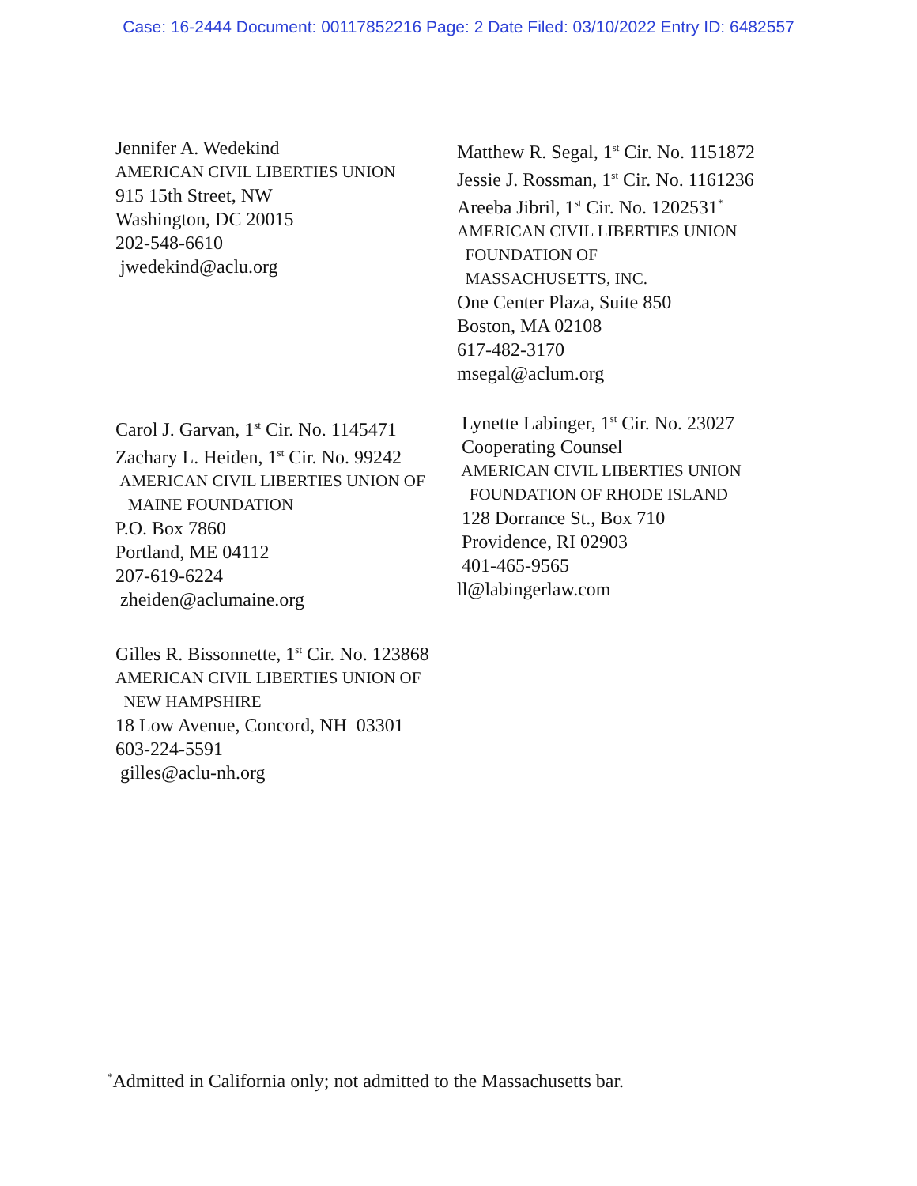Case: 16-2444 Document: 00117852216 Page: 2 Date Filed: 03/10/2022 Entry ID: 6482557
Jennifer A. Wedekind
AMERICAN CIVIL LIBERTIES UNION
915 15th Street, NW
Washington, DC 20015
202-548-6610
jwedekind@aclu.org
Matthew R. Segal, 1<sup>st</sup> Cir. No. 1151872
Jessie J. Rossman, 1<sup>st</sup> Cir. No. 1161236
Areeba Jibril, 1<sup>st</sup> Cir. No. 1202531<sup>*</sup>
AMERICAN CIVIL LIBERTIES UNION
FOUNDATION OF
MASSACHUSETTS, INC.
One Center Plaza, Suite 850
Boston, MA 02108
617-482-3170
msegal@aclum.org
Carol J. Garvan, 1<sup>st</sup> Cir. No. 1145471
Zachary L. Heiden, 1<sup>st</sup> Cir. No. 99242
AMERICAN CIVIL LIBERTIES UNION OF
MAINE FOUNDATION
P.O. Box 7860
Portland, ME 04112
207-619-6224
zheiden@aclumaine.org
Lynette Labinger, 1<sup>st</sup> Cir. No. 23027
Cooperating Counsel
AMERICAN CIVIL LIBERTIES UNION
FOUNDATION OF RHODE ISLAND
128 Dorrance St., Box 710
Providence, RI 02903
401-465-9565
ll@labingerlaw.com
Gilles R. Bissonnette, 1<sup>st</sup> Cir. No. 123868
AMERICAN CIVIL LIBERTIES UNION OF
NEW HAMPSHIRE
18 Low Avenue, Concord, NH 03301
603-224-5591
gilles@aclu-nh.org
<sup>*</sup> Admitted in California only; not admitted to the Massachusetts bar.